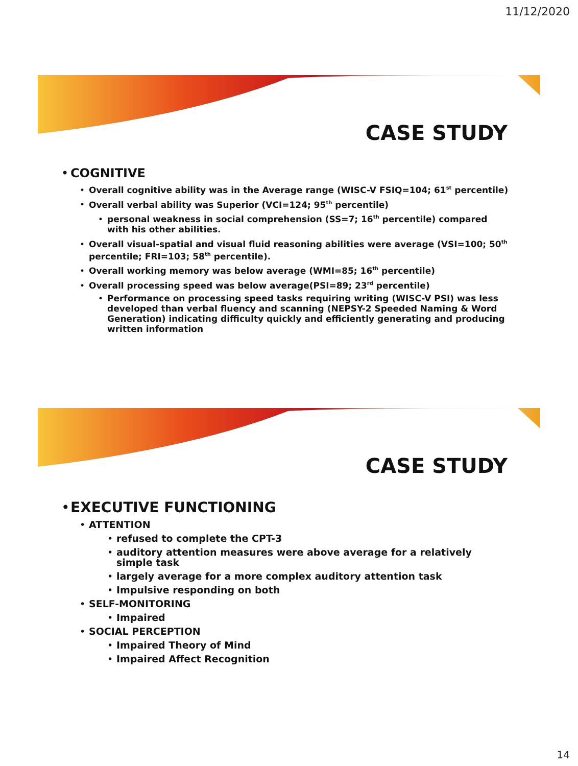11/12/2020
CASE STUDY
• COGNITIVE
• Overall cognitive ability was in the Average range (WISC-V FSIQ=104; 61<sup>st</sup> percentile)
• Overall verbal ability was Superior (VCI=124; 95<sup>th</sup> percentile)
• personal weakness in social comprehension (SS=7; 16<sup>th</sup> percentile) compared with his other abilities.
• Overall visual-spatial and visual fluid reasoning abilities were average (VSI=100; 50<sup>th</sup> percentile; FRI=103; 58<sup>th</sup> percentile).
• Overall working memory was below average (WMI=85; 16<sup>th</sup> percentile)
• Overall processing speed was below average(PSI=89; 23<sup>rd</sup> percentile)
• Performance on processing speed tasks requiring writing (WISC-V PSI) was less developed than verbal fluency and scanning (NEPSY-2 Speeded Naming & Word Generation) indicating difficulty quickly and efficiently generating and producing written information
CASE STUDY
• EXECUTIVE FUNCTIONING
• ATTENTION
• refused to complete the CPT-3
• auditory attention measures were above average for a relatively simple task
• largely average for a more complex auditory attention task
• Impulsive responding on both
• SELF-MONITORING
• Impaired
• SOCIAL PERCEPTION
• Impaired Theory of Mind
• Impaired Affect Recognition
14